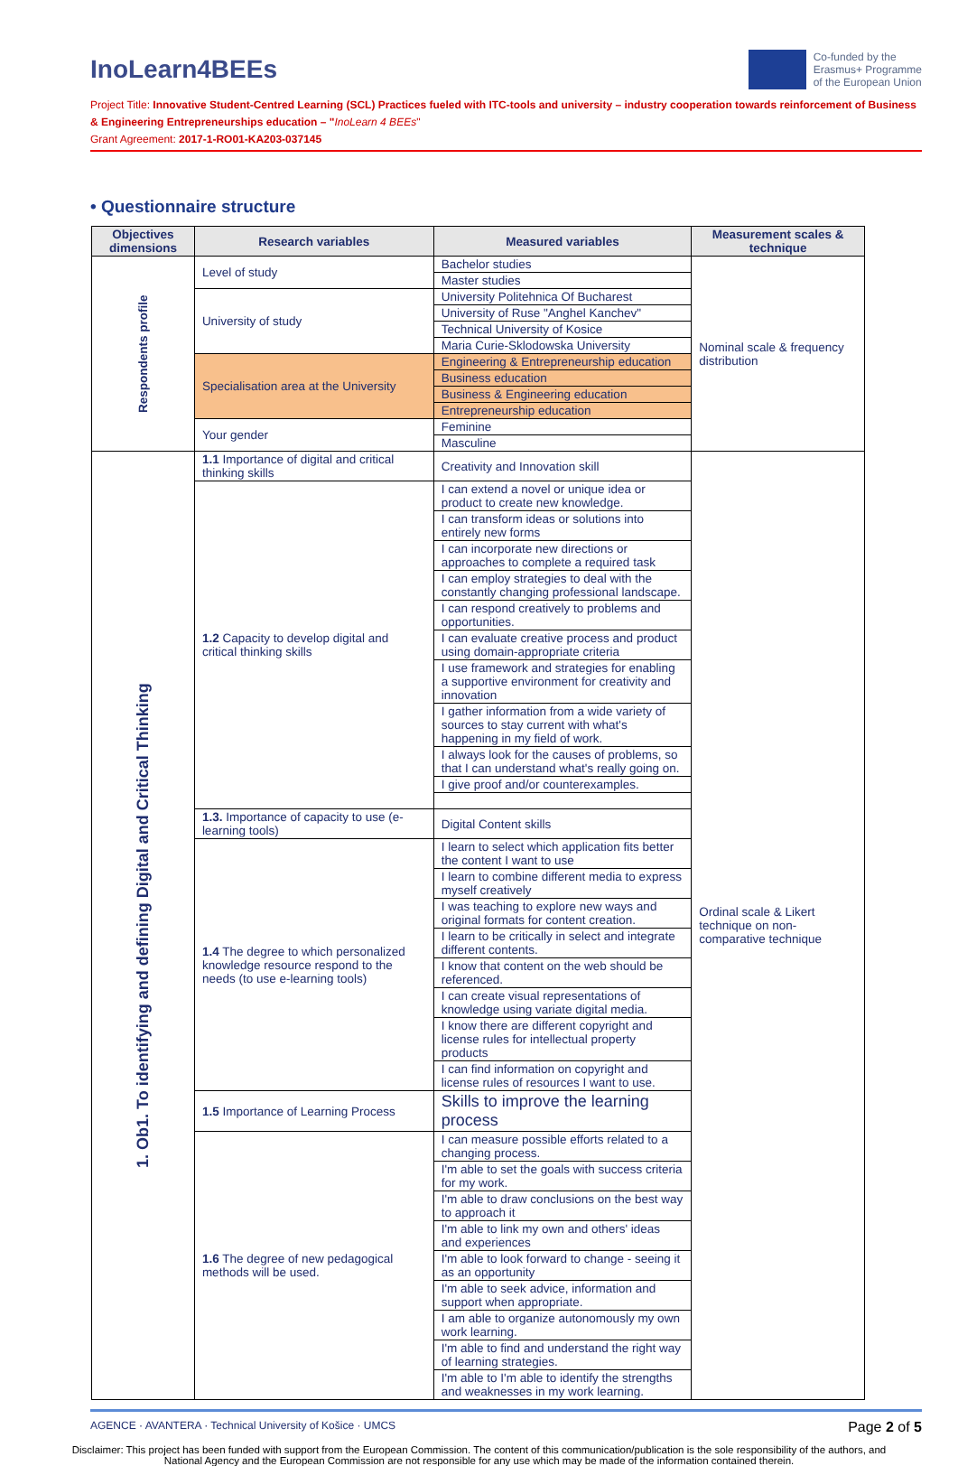InoLearn4BEEs
Co-funded by the
Erasmus+ Programme
of the European Union
Project Title: Innovative Student-Centred Learning (SCL) Practices fueled with ITC-tools and university – industry cooperation towards reinforcement of Business & Engineering Entrepreneurships education – "InoLearn 4 BEEs"
Grant Agreement: 2017-1-RO01-KA203-037145
• Questionnaire structure
| Objectives dimensions | Research variables | Measured variables | Measurement scales & technique |
| --- | --- | --- | --- |
| Respondents profile | Level of study | Bachelor studies | Nominal scale & frequency distribution |
| | | Master studies | |
| | University of study | University Politehnica Of Bucharest | |
| | | University of Ruse "Anghel Kanchev" | |
| | | Technical University of Kosice | |
| | | Maria Curie-Sklodowska University | |
| | Specialisation area at the University | Engineering & Entrepreneurship education | |
| | | Business education | |
| | | Business & Engineering education | |
| | | Entrepreneurship education | |
| | Your gender | Feminine | |
| | | Masculine | |
| 1. Ob1. To identifying and defining Digital and Critical Thinking | 1.1 Importance of digital and critical thinking skills | Creativity and Innovation skill | Ordinal scale & Likert technique on non-comparative technique |
| | 1.2 Capacity to develop digital and critical thinking skills | I can extend a novel or unique idea or product to create new knowledge. | |
| | | I can transform ideas or solutions into entirely new forms | |
| | | I can incorporate new directions or approaches to complete a required task | |
| | | I can employ strategies to deal with the constantly changing professional landscape. | |
| | | I can respond creatively to problems and opportunities. | |
| | | I can evaluate creative process and product using domain-appropriate criteria | |
| | | I use framework and strategies for enabling a supportive environment for creativity and innovation | |
| | | I gather information from a wide variety of sources to stay current with what's happening in my field of work. | |
| | | I always look for the causes of problems, so that I can understand what's really going on. | |
| | | I give proof and/or counterexamples. | |
| | 1.3. Importance of capacity to use (e-learning tools) | Digital Content skills | |
| | 1.4 The degree to which personalized knowledge resource respond to the needs (to use e-learning tools) | I learn to select which application fits better the content I want to use | |
| | | I learn to combine different media to express myself creatively | |
| | | I was teaching to explore new ways and original formats for content creation. | |
| | | I learn to be critically in select and integrate different contents. | |
| | | I know that content on the web should be referenced. | |
| | | I can create visual representations of knowledge using variate digital media. | |
| | | I know there are different copyright and license rules for intellectual property products | |
| | | I can find information on copyright and license rules of resources I want to use. | |
| | 1.5 Importance of Learning Process | Skills to improve the learning process | |
| | 1.6 The degree of new pedagogical methods will be used. | I can measure possible efforts related to a changing process. | |
| | | I'm able to set the goals with success criteria for my work. | |
| | | I'm able to draw conclusions on the best way to approach it | |
| | | I'm able to link my own and others' ideas and experiences | |
| | | I'm able to look forward to change - seeing it as an opportunity | |
| | | I'm able to seek advice, information and support when appropriate. | |
| | | I am able to organize autonomously my own work learning. | |
| | | I'm able to find and understand the right way of learning strategies. | |
| | | I'm able to I'm able to identify the strengths and weaknesses in my work learning. | |
AGENCE · AVANTERA · Technical University of Košice · UMCS Page 2 of 5
Disclaimer: This project has been funded with support from the European Commission. The content of this communication/publication is the sole responsibility of the authors, and National Agency and the European Commission are not responsible for any use which may be made of the information contained therein.